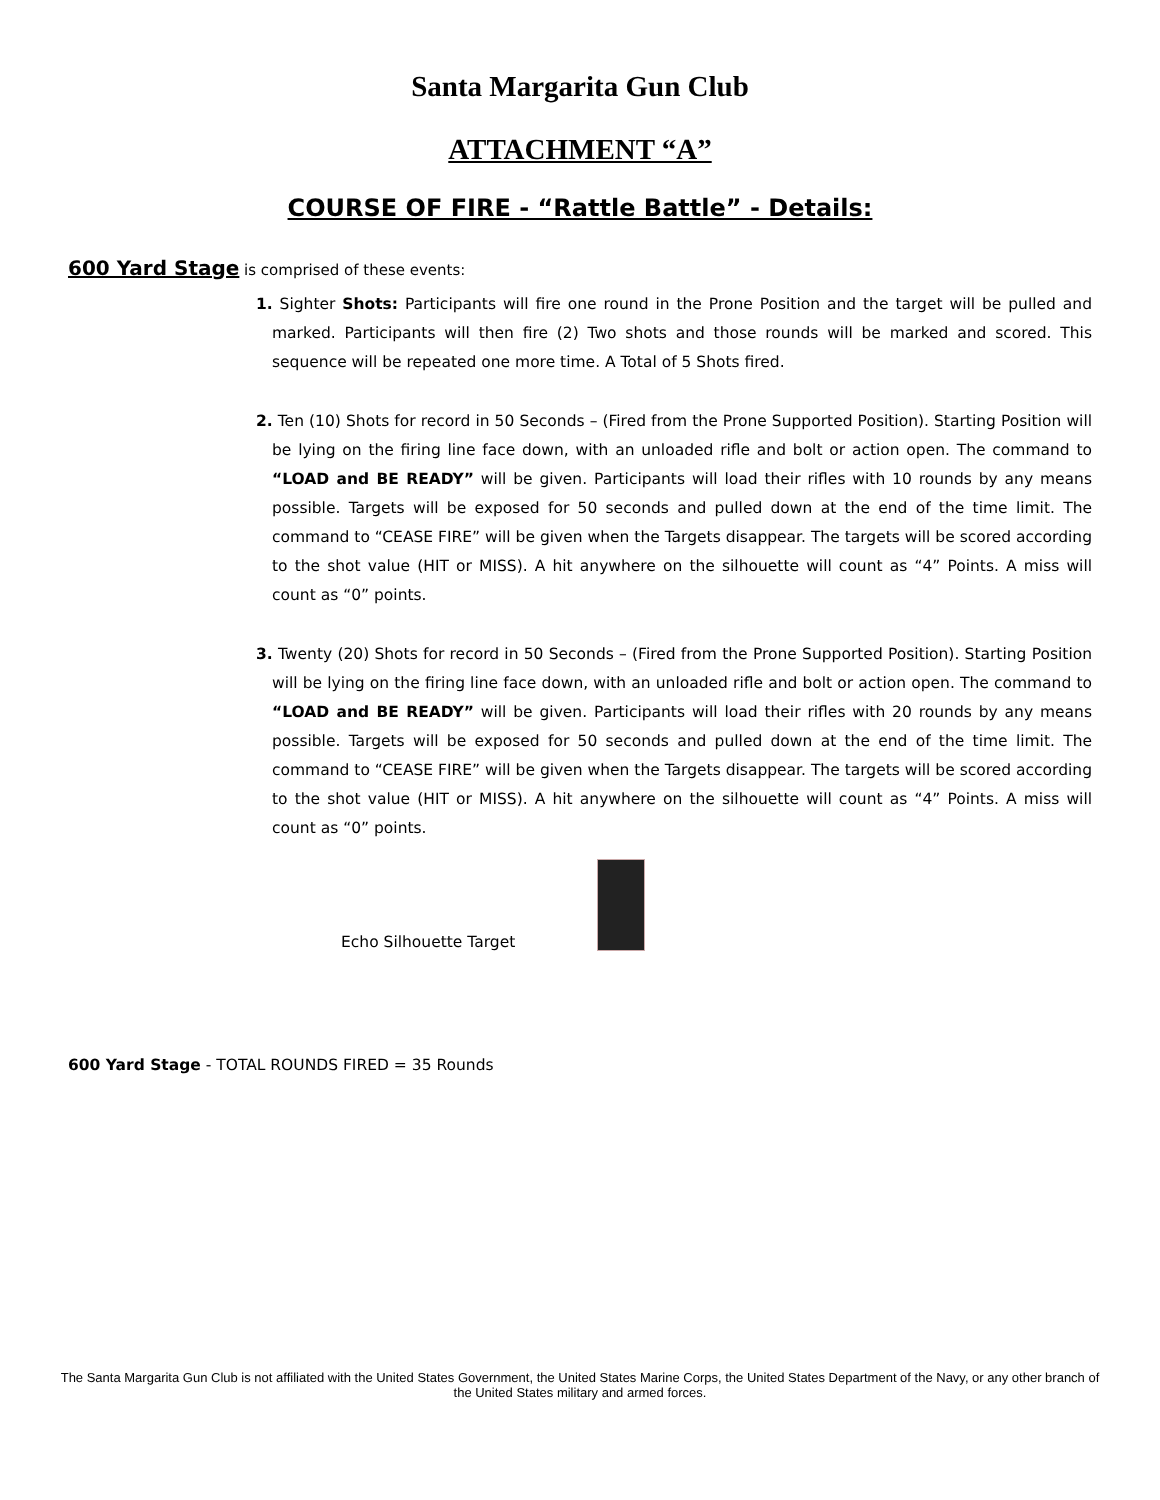Santa Margarita Gun Club
ATTACHMENT “A”
COURSE OF FIRE - “Rattle Battle” - Details:
600 Yard Stage is comprised of these events:
1. Sighter Shots: Participants will fire one round in the Prone Position and the target will be pulled and marked. Participants will then fire (2) Two shots and those rounds will be marked and scored. This sequence will be repeated one more time. A Total of 5 Shots fired.
2. Ten (10) Shots for record in 50 Seconds – (Fired from the Prone Supported Position). Starting Position will be lying on the firing line face down, with an unloaded rifle and bolt or action open. The command to “LOAD and BE READY” will be given. Participants will load their rifles with 10 rounds by any means possible. Targets will be exposed for 50 seconds and pulled down at the end of the time limit. The command to “CEASE FIRE” will be given when the Targets disappear. The targets will be scored according to the shot value (HIT or MISS). A hit anywhere on the silhouette will count as “4” Points. A miss will count as “0” points.
3. Twenty (20) Shots for record in 50 Seconds – (Fired from the Prone Supported Position). Starting Position will be lying on the firing line face down, with an unloaded rifle and bolt or action open. The command to “LOAD and BE READY” will be given. Participants will load their rifles with 20 rounds by any means possible. Targets will be exposed for 50 seconds and pulled down at the end of the time limit. The command to “CEASE FIRE” will be given when the Targets disappear. The targets will be scored according to the shot value (HIT or MISS). A hit anywhere on the silhouette will count as “4” Points. A miss will count as “0” points.
Echo Silhouette Target
600 Yard Stage - TOTAL ROUNDS FIRED = 35 Rounds
The Santa Margarita Gun Club is not affiliated with the United States Government, the United States Marine Corps, the United States Department of the Navy, or any other branch of the United States military and armed forces.